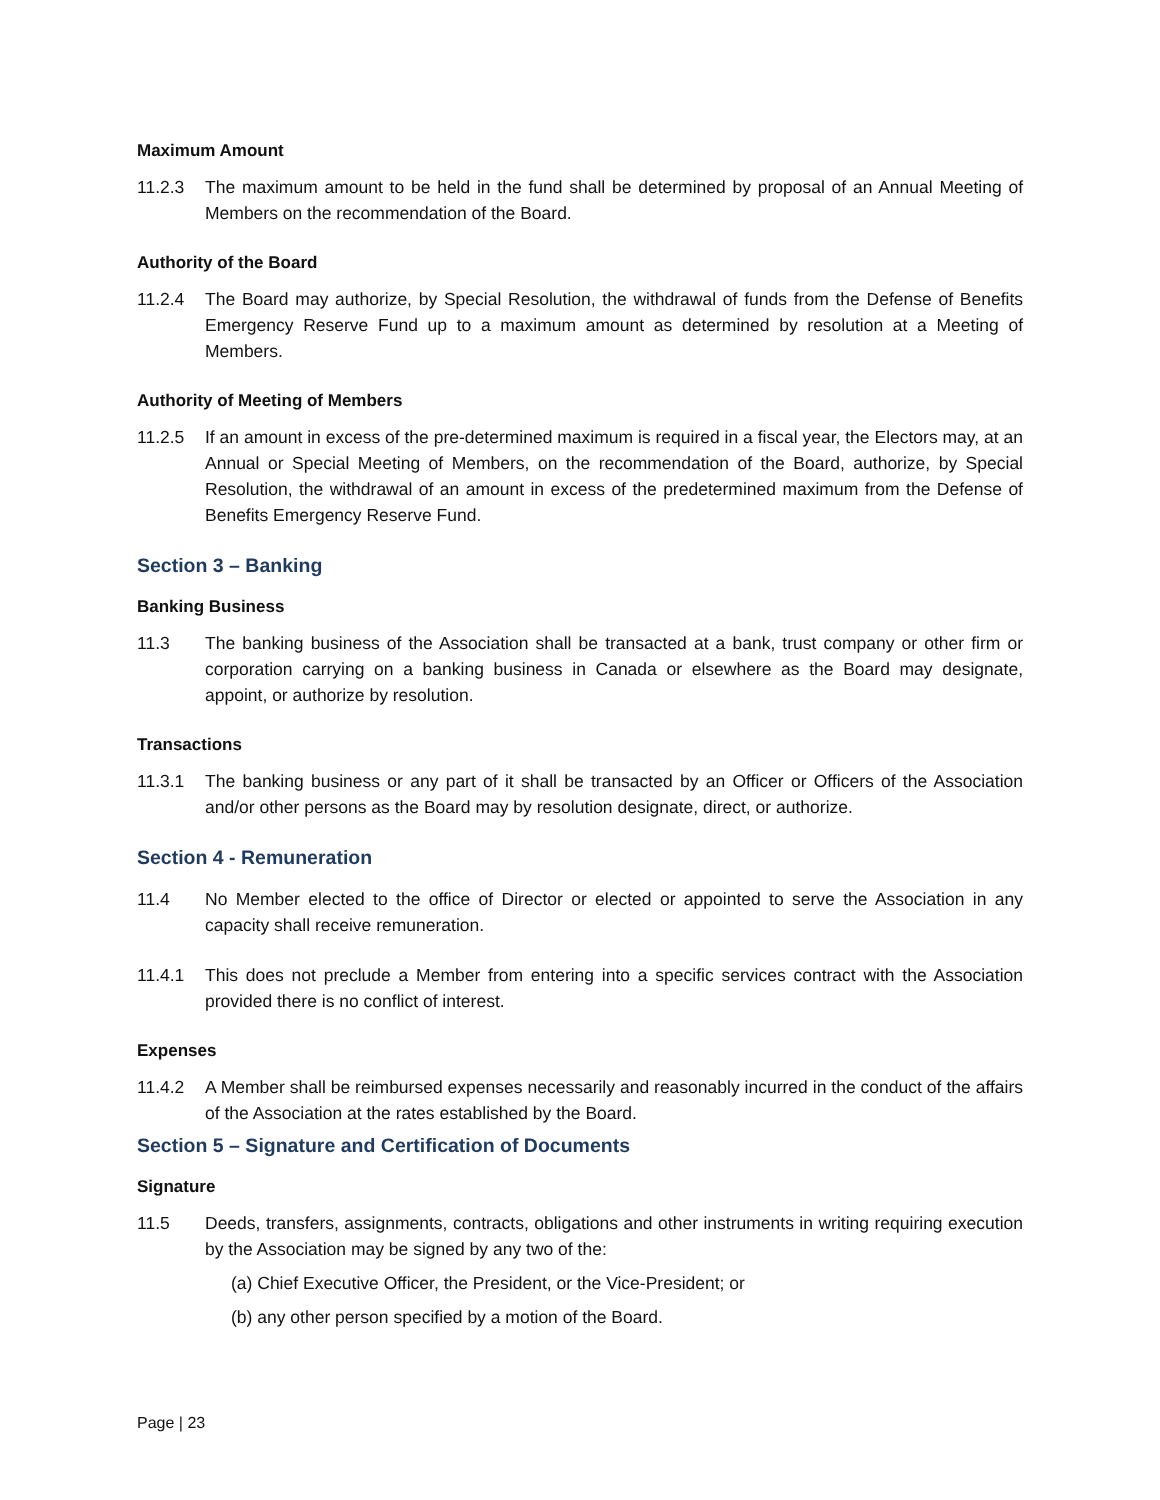Maximum Amount
11.2.3 The maximum amount to be held in the fund shall be determined by proposal of an Annual Meeting of Members on the recommendation of the Board.
Authority of the Board
11.2.4 The Board may authorize, by Special Resolution, the withdrawal of funds from the Defense of Benefits Emergency Reserve Fund up to a maximum amount as determined by resolution at a Meeting of Members.
Authority of Meeting of Members
11.2.5 If an amount in excess of the pre-determined maximum is required in a fiscal year, the Electors may, at an Annual or Special Meeting of Members, on the recommendation of the Board, authorize, by Special Resolution, the withdrawal of an amount in excess of the predetermined maximum from the Defense of Benefits Emergency Reserve Fund.
Section 3 – Banking
Banking Business
11.3 The banking business of the Association shall be transacted at a bank, trust company or other firm or corporation carrying on a banking business in Canada or elsewhere as the Board may designate, appoint, or authorize by resolution.
Transactions
11.3.1 The banking business or any part of it shall be transacted by an Officer or Officers of the Association and/or other persons as the Board may by resolution designate, direct, or authorize.
Section 4 - Remuneration
11.4 No Member elected to the office of Director or elected or appointed to serve the Association in any capacity shall receive remuneration.
11.4.1 This does not preclude a Member from entering into a specific services contract with the Association provided there is no conflict of interest.
Expenses
11.4.2 A Member shall be reimbursed expenses necessarily and reasonably incurred in the conduct of the affairs of the Association at the rates established by the Board.
Section 5 – Signature and Certification of Documents
Signature
11.5 Deeds, transfers, assignments, contracts, obligations and other instruments in writing requiring execution by the Association may be signed by any two of the:
(a) Chief Executive Officer, the President, or the Vice-President; or
(b) any other person specified by a motion of the Board.
Page | 23